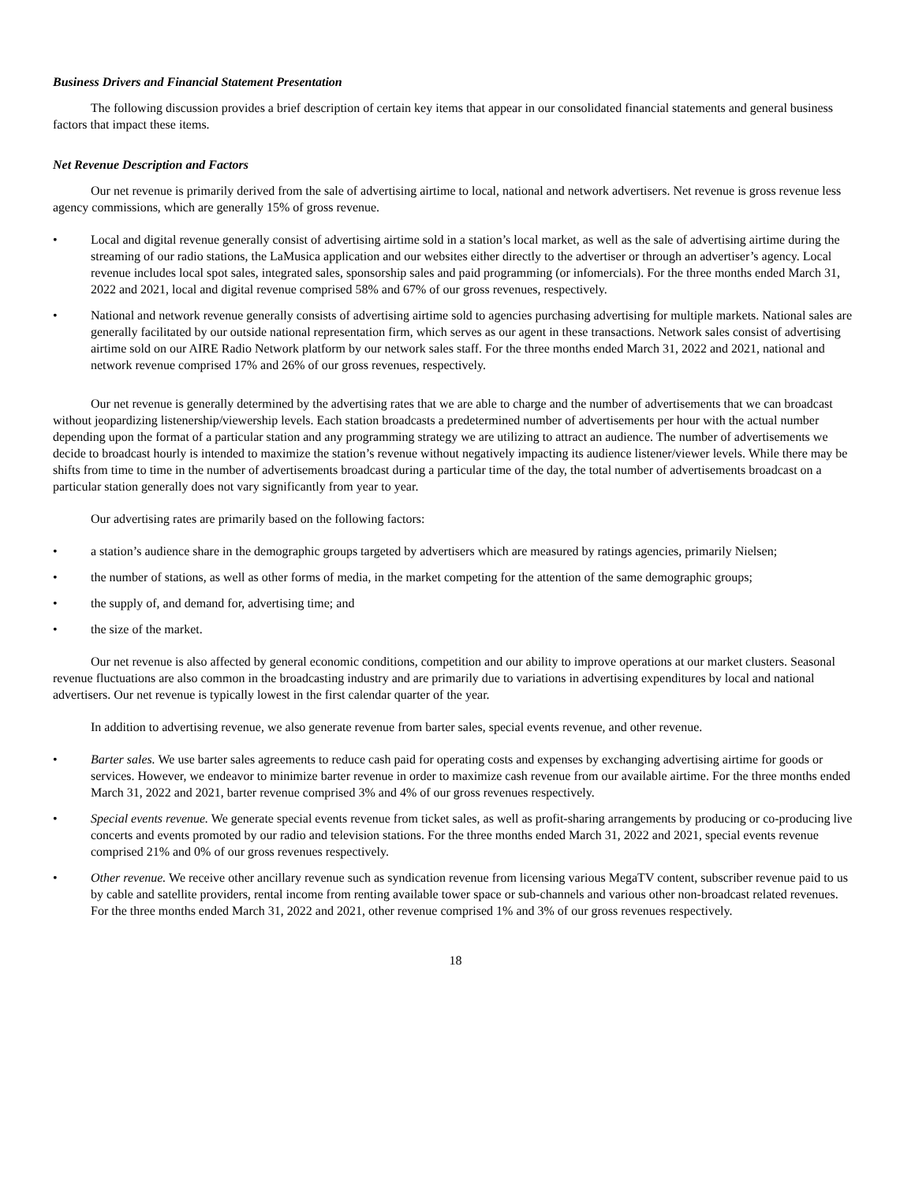Business Drivers and Financial Statement Presentation
The following discussion provides a brief description of certain key items that appear in our consolidated financial statements and general business factors that impact these items.
Net Revenue Description and Factors
Our net revenue is primarily derived from the sale of advertising airtime to local, national and network advertisers. Net revenue is gross revenue less agency commissions, which are generally 15% of gross revenue.
• Local and digital revenue generally consist of advertising airtime sold in a station’s local market, as well as the sale of advertising airtime during the streaming of our radio stations, the LaMusica application and our websites either directly to the advertiser or through an advertiser’s agency. Local revenue includes local spot sales, integrated sales, sponsorship sales and paid programming (or infomercials). For the three months ended March 31, 2022 and 2021, local and digital revenue comprised 58% and 67% of our gross revenues, respectively.
• National and network revenue generally consists of advertising airtime sold to agencies purchasing advertising for multiple markets. National sales are generally facilitated by our outside national representation firm, which serves as our agent in these transactions. Network sales consist of advertising airtime sold on our AIRE Radio Network platform by our network sales staff. For the three months ended March 31, 2022 and 2021, national and network revenue comprised 17% and 26% of our gross revenues, respectively.
Our net revenue is generally determined by the advertising rates that we are able to charge and the number of advertisements that we can broadcast without jeopardizing listenership/viewership levels. Each station broadcasts a predetermined number of advertisements per hour with the actual number depending upon the format of a particular station and any programming strategy we are utilizing to attract an audience. The number of advertisements we decide to broadcast hourly is intended to maximize the station’s revenue without negatively impacting its audience listener/viewer levels. While there may be shifts from time to time in the number of advertisements broadcast during a particular time of the day, the total number of advertisements broadcast on a particular station generally does not vary significantly from year to year.
Our advertising rates are primarily based on the following factors:
• a station’s audience share in the demographic groups targeted by advertisers which are measured by ratings agencies, primarily Nielsen;
• the number of stations, as well as other forms of media, in the market competing for the attention of the same demographic groups;
• the supply of, and demand for, advertising time; and
• the size of the market.
Our net revenue is also affected by general economic conditions, competition and our ability to improve operations at our market clusters. Seasonal revenue fluctuations are also common in the broadcasting industry and are primarily due to variations in advertising expenditures by local and national advertisers. Our net revenue is typically lowest in the first calendar quarter of the year.
In addition to advertising revenue, we also generate revenue from barter sales, special events revenue, and other revenue.
• Barter sales. We use barter sales agreements to reduce cash paid for operating costs and expenses by exchanging advertising airtime for goods or services. However, we endeavor to minimize barter revenue in order to maximize cash revenue from our available airtime. For the three months ended March 31, 2022 and 2021, barter revenue comprised 3% and 4% of our gross revenues respectively.
• Special events revenue. We generate special events revenue from ticket sales, as well as profit-sharing arrangements by producing or co-producing live concerts and events promoted by our radio and television stations. For the three months ended March 31, 2022 and 2021, special events revenue comprised 21% and 0% of our gross revenues respectively.
• Other revenue. We receive other ancillary revenue such as syndication revenue from licensing various MegaTV content, subscriber revenue paid to us by cable and satellite providers, rental income from renting available tower space or sub-channels and various other non-broadcast related revenues. For the three months ended March 31, 2022 and 2021, other revenue comprised 1% and 3% of our gross revenues respectively.
18